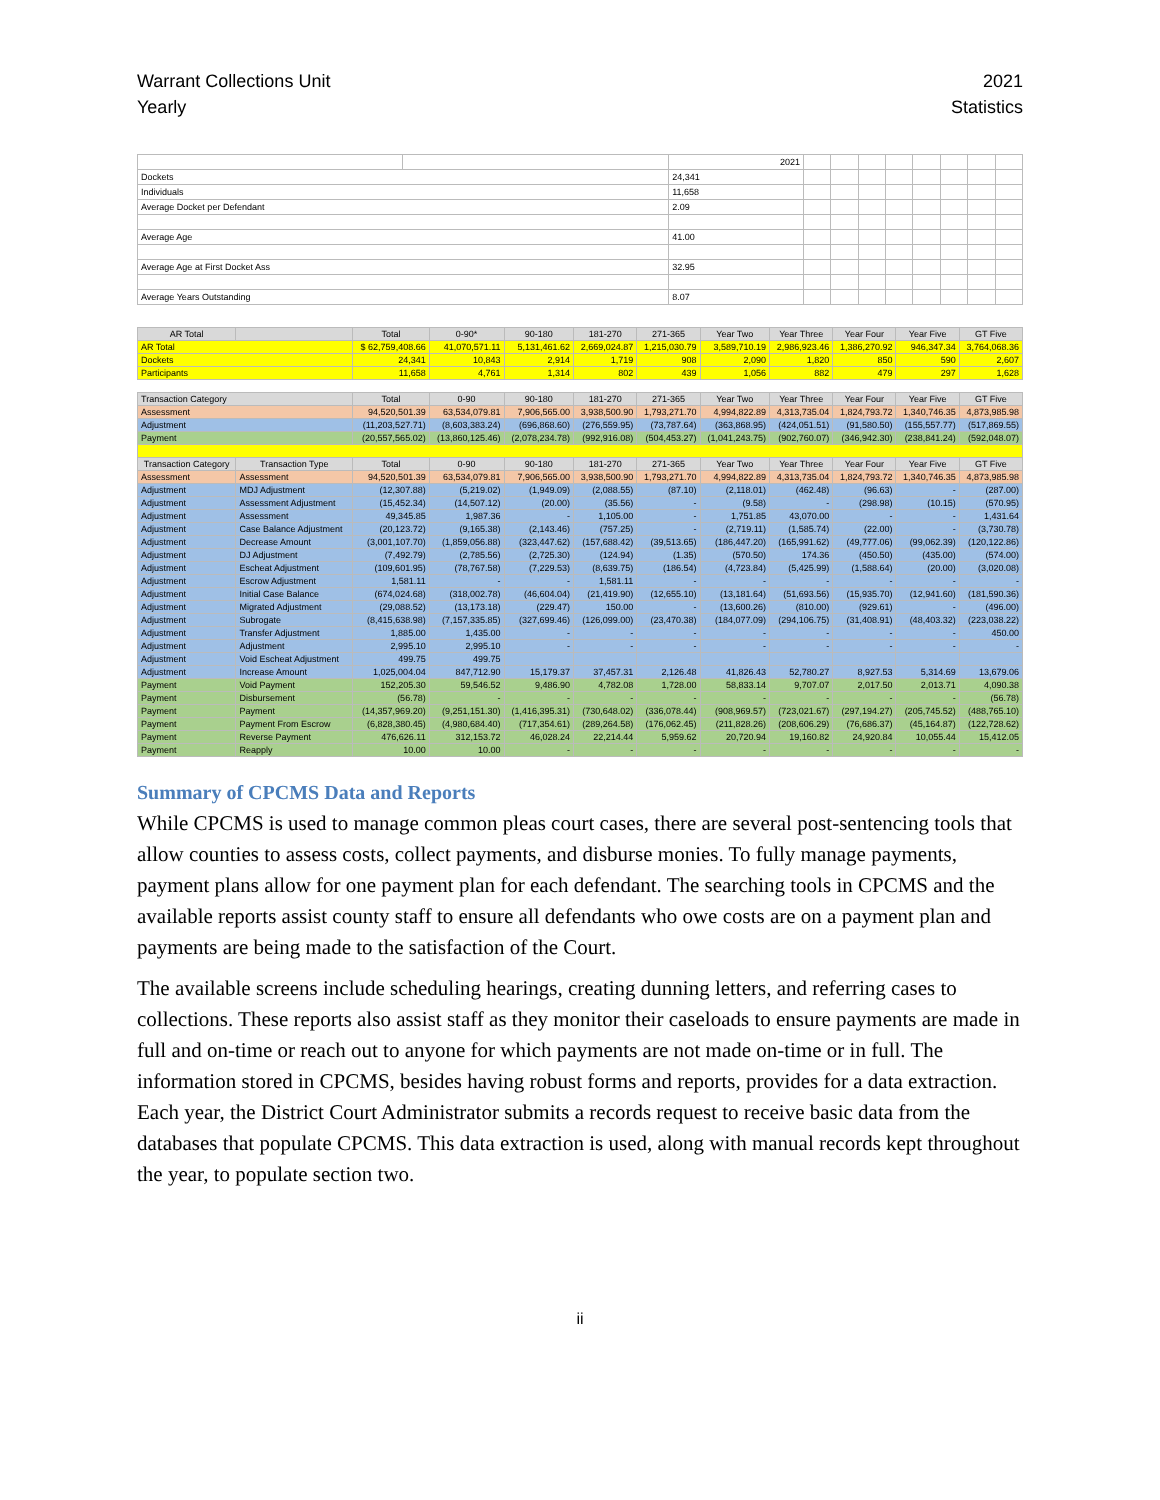Warrant Collections Unit
Yearly
2021
Statistics
| | | 2021 | | | | | | | | |
| Dockets | | 24,341 | | | | | | | | |
| Individuals | | 11,658 | | | | | | | | |
| Average Docket per Defendant | | 2.09 | | | | | | | | |
| Average Age | | 41.00 | | | | | | | | |
| Average Age at First Docket Ass | | 32.95 | | | | | | | | |
| Average Years Outstanding | | 8.07 | | | | | | | | |
| AR Total | | Total | 0-90* | 90-180 | 181-270 | 271-365 | Year Two | Year Three | Year Four | Year Five | GT Five |
| --- | --- | --- | --- | --- | --- | --- | --- | --- | --- | --- | --- |
| AR Total | | $ 62,759,408.66 | 41,070,571.11 | 5,131,461.62 | 2,669,024.87 | 1,215,030.79 | 3,589,710.19 | 2,986,923.46 | 1,386,270.92 | 946,347.34 | 3,764,068.36 |
| Dockets | | 24,341 | 10,843 | 2,914 | 1,719 | 908 | 2,090 | 1,820 | 850 | 590 | 2,607 |
| Participants | | 11,658 | 4,761 | 1,314 | 802 | 439 | 1,056 | 882 | 479 | 297 | 1,628 |
| Transaction Category | | Total | 0-90 | 90-180 | 181-270 | 271-365 | Year Two | Year Three | Year Four | Year Five | GT Five |
| Assessment | | 94,520,501.39 | 63,534,079.81 | 7,906,565.00 | 3,938,500.90 | 1,793,271.70 | 4,994,822.89 | 4,313,735.04 | 1,824,793.72 | 1,340,746.35 | 4,873,985.98 |
| Adjustment | | (11,203,527.71) | (8,603,383.24) | (696,868.60) | (276,559.95) | (73,787.64) | (363,868.95) | (424,051.51) | (91,580.50) | (155,557.77) | (517,869.55) |
| Payment | | (20,557,565.02) | (13,860,125.46) | (2,078,234.78) | (992,916.08) | (504,453.27) | (1,041,243.75) | (902,760.07) | (346,942.30) | (238,841.24) | (592,048.07) |
| Transaction Category | Transaction Type | Total | 0-90 | 90-180 | 181-270 | 271-365 | Year Two | Year Three | Year Four | Year Five | GT Five |
| Assessment | Assessment | 94,520,501.39 | 63,534,079.81 | 7,906,565.00 | 3,938,500.90 | 1,793,271.70 | 4,994,822.89 | 4,313,735.04 | 1,824,793.72 | 1,340,746.35 | 4,873,985.98 |
| Adjustment | MDJ Adjustment | (12,307.88) | (5,219.02) | (1,949.09) | (2,088.55) | (87.10) | (2,118.01) | (462.48) | (96.63) | - | (287.00) |
| Adjustment | Assessment Adjustment | (15,452.34) | (14,507.12) | (20.00) | (35.56) | - | (9.58) | - | (298.98) | (10.15) | (570.95) |
| Adjustment | Assessment | 49,345.85 | 1,987.36 | - | 1,105.00 | - | 1,751.85 | 43,070.00 | - | - | 1,431.64 |
| Adjustment | Case Balance Adjustment | (20,123.72) | (9,165.38) | (2,143.46) | (757.25) | - | (2,719.11) | (1,585.74) | (22.00) | - | (3,730.78) |
| Adjustment | Decrease Amount | (3,001,107.70) | (1,859,056.88) | (323,447.62) | (157,688.42) | (39,513.65) | (186,447.20) | (165,991.62) | (49,777.06) | (99,062.39) | (120,122.86) |
| Adjustment | DJ Adjustment | (7,492.79) | (2,785.56) | (2,725.30) | (124.94) | (1.35) | (570.50) | 174.36 | (450.50) | (435.00) | (574.00) |
| Adjustment | Escheat Adjustment | (109,601.95) | (78,767.58) | (7,229.53) | (8,639.75) | (186.54) | (4,723.84) | (5,425.99) | (1,588.64) | (20.00) | (3,020.08) |
| Adjustment | Escrow Adjustment | 1,581.11 | - | - | 1,581.11 | - | - | - | - | - | - |
| Adjustment | Initial Case Balance | (674,024.68) | (318,002.78) | (46,604.04) | (21,419.90) | (12,655.10) | (13,181.64) | (51,693.56) | (15,935.70) | (12,941.60) | (181,590.36) |
| Adjustment | Migrated Adjustment | (29,088.52) | (13,173.18) | (229.47) | 150.00 | - | (13,600.26) | (810.00) | (929.61) | - | (496.00) |
| Adjustment | Subrogate | (8,415,638.98) | (7,157,335.85) | (327,699.46) | (126,099.00) | (23,470.38) | (184,077.09) | (294,106.75) | (31,408.91) | (48,403.32) | (223,038.22) |
| Adjustment | Transfer Adjustment | 1,885.00 | 1,435.00 | - | - | - | - | - | - | - | 450.00 |
| Adjustment | Adjustment | 2,995.10 | 2,995.10 | - | - | - | - | - | - | - | - |
| Adjustment | Void Escheat Adjustment | 499.75 | 499.75 | | | | | | | | |
| Adjustment | Increase Amount | 1,025,004.04 | 847,712.90 | 15,179.37 | 37,457.31 | 2,126.48 | 41,826.43 | 52,780.27 | 8,927.53 | 5,314.69 | 13,679.06 |
| Payment | Void Payment | 152,205.30 | 59,546.52 | 9,486.90 | 4,782.08 | 1,728.00 | 58,833.14 | 9,707.07 | 2,017.50 | 2,013.71 | 4,090.38 |
| Payment | Disbursement | (56.78) | - | - | - | - | - | - | - | - | (56.78) |
| Payment | Payment | (14,357,969.20) | (9,251,151.30) | (1,416,395.31) | (730,648.02) | (336,078.44) | (908,969.57) | (723,021.67) | (297,194.27) | (205,745.52) | (488,765.10) |
| Payment | Payment From Escrow | (6,828,380.45) | (4,980,684.40) | (717,354.61) | (289,264.58) | (176,062.45) | (211,828.26) | (208,606.29) | (76,686.37) | (45,164.87) | (122,728.62) |
| Payment | Reverse Payment | 476,626.11 | 312,153.72 | 46,028.24 | 22,214.44 | 5,959.62 | 20,720.94 | 19,160.82 | 24,920.84 | 10,055.44 | 15,412.05 |
| Payment | Reapply | 10.00 | 10.00 | - | - | - | - | - | - | - | - |
Summary of CPCMS Data and Reports
While CPCMS is used to manage common pleas court cases, there are several post-sentencing tools that allow counties to assess costs, collect payments, and disburse monies. To fully manage payments, payment plans allow for one payment plan for each defendant. The searching tools in CPCMS and the available reports assist county staff to ensure all defendants who owe costs are on a payment plan and payments are being made to the satisfaction of the Court.
The available screens include scheduling hearings, creating dunning letters, and referring cases to collections. These reports also assist staff as they monitor their caseloads to ensure payments are made in full and on-time or reach out to anyone for which payments are not made on-time or in full. The information stored in CPCMS, besides having robust forms and reports, provides for a data extraction. Each year, the District Court Administrator submits a records request to receive basic data from the databases that populate CPCMS. This data extraction is used, along with manual records kept throughout the year, to populate section two.
ii